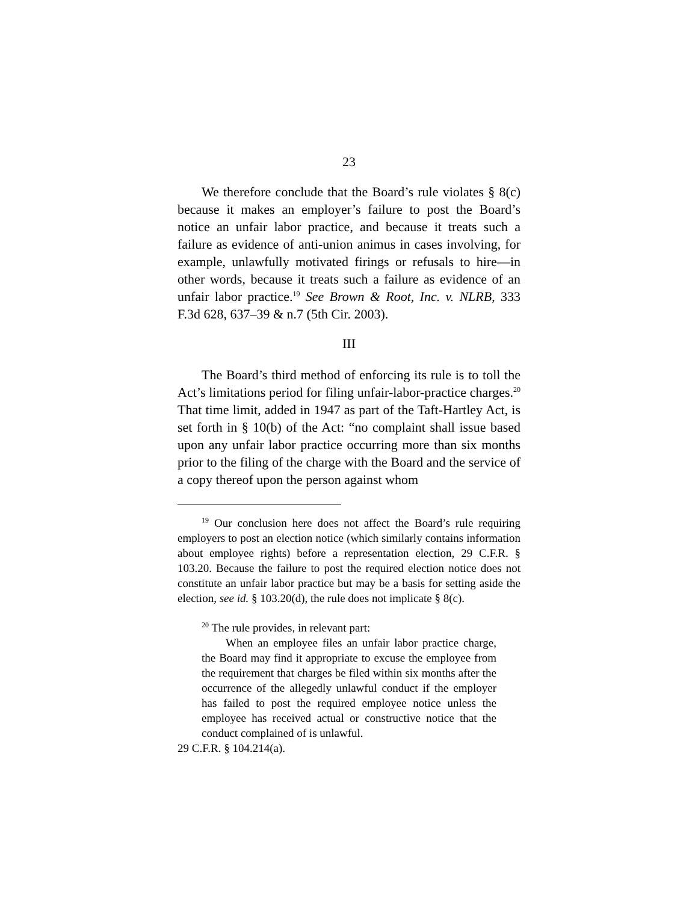23
We therefore conclude that the Board’s rule violates § 8(c) because it makes an employer’s failure to post the Board’s notice an unfair labor practice, and because it treats such a failure as evidence of anti-union animus in cases involving, for example, unlawfully motivated firings or refusals to hire—in other words, because it treats such a failure as evidence of an unfair labor practice.<sup>19</sup> See Brown & Root, Inc. v. NLRB, 333 F.3d 628, 637–39 & n.7 (5th Cir. 2003).
III
The Board’s third method of enforcing its rule is to toll the Act’s limitations period for filing unfair-labor-practice charges.<sup>20</sup> That time limit, added in 1947 as part of the Taft-Hartley Act, is set forth in § 10(b) of the Act: “no complaint shall issue based upon any unfair labor practice occurring more than six months prior to the filing of the charge with the Board and the service of a copy thereof upon the person against whom
<sup>19</sup> Our conclusion here does not affect the Board’s rule requiring employers to post an election notice (which similarly contains information about employee rights) before a representation election, 29 C.F.R. § 103.20. Because the failure to post the required election notice does not constitute an unfair labor practice but may be a basis for setting aside the election, see id. § 103.20(d), the rule does not implicate § 8(c).
<sup>20</sup> The rule provides, in relevant part:
When an employee files an unfair labor practice charge, the Board may find it appropriate to excuse the employee from the requirement that charges be filed within six months after the occurrence of the allegedly unlawful conduct if the employer has failed to post the required employee notice unless the employee has received actual or constructive notice that the conduct complained of is unlawful.
29 C.F.R. § 104.214(a).